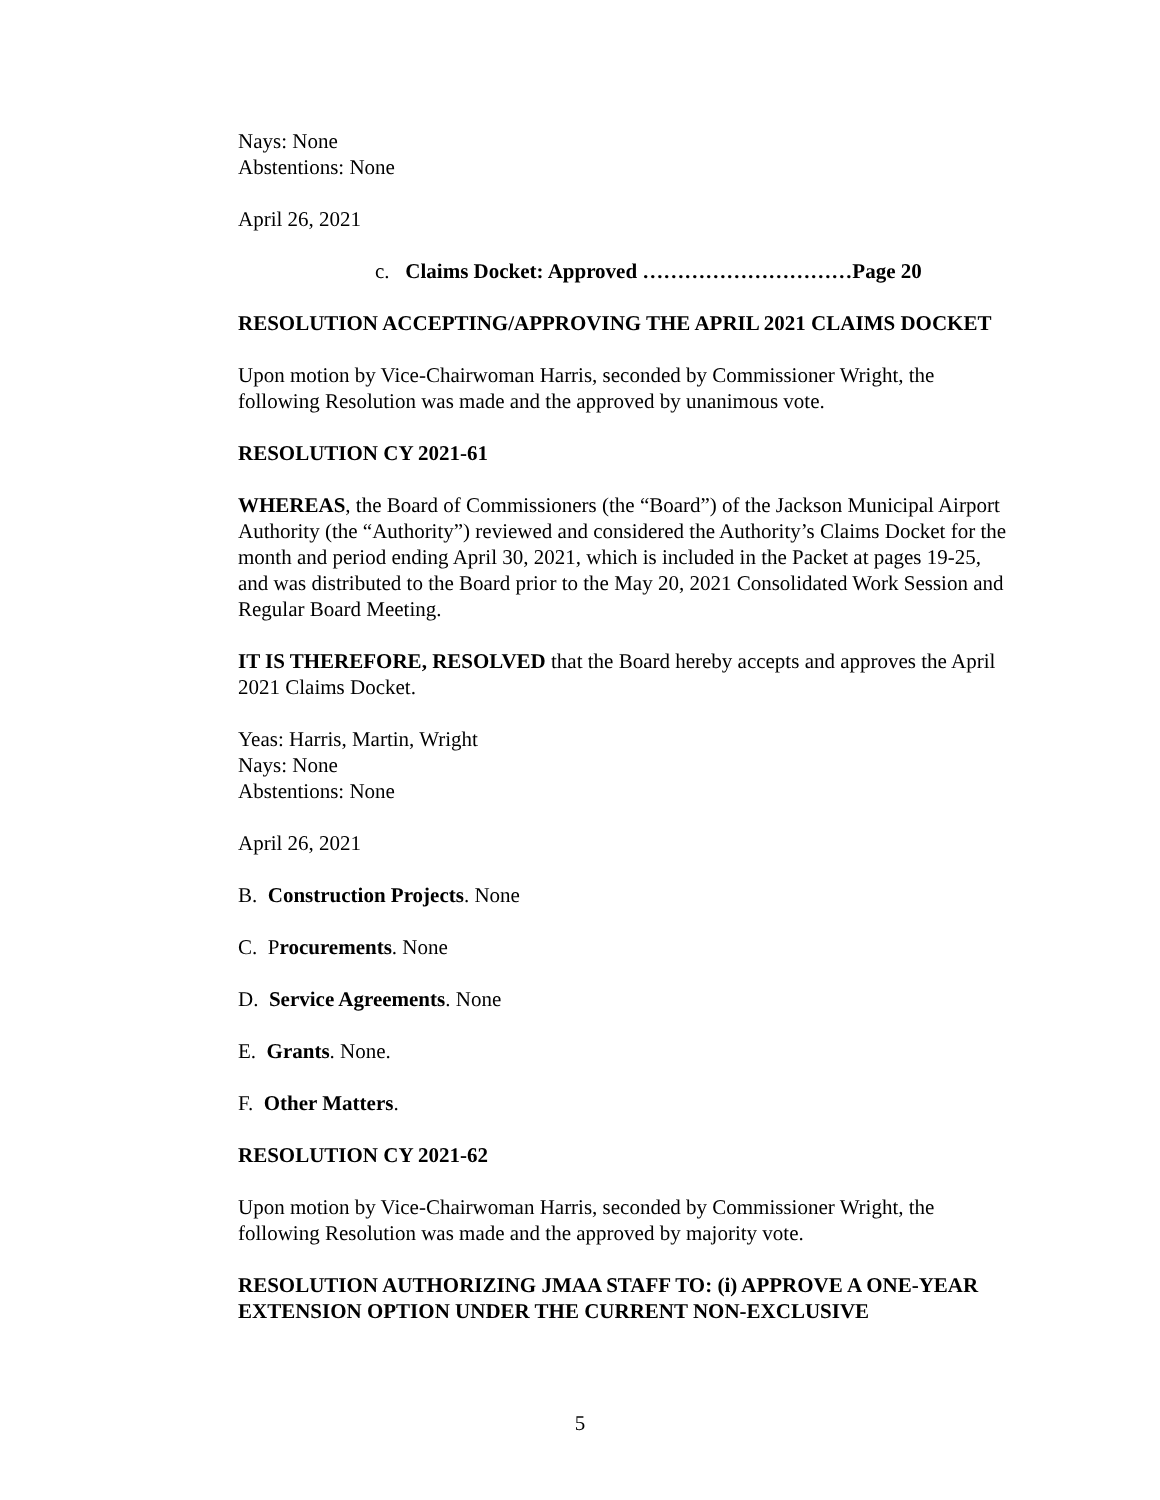Nays: None
Abstentions: None
April 26, 2021
c. Claims Docket: Approved …………………………Page 20
RESOLUTION ACCEPTING/APPROVING THE APRIL 2021 CLAIMS DOCKET
Upon motion by Vice-Chairwoman Harris, seconded by Commissioner Wright, the following Resolution was made and the approved by unanimous vote.
RESOLUTION CY 2021-61
WHEREAS, the Board of Commissioners (the “Board”) of the Jackson Municipal Airport Authority (the “Authority”) reviewed and considered the Authority’s Claims Docket for the month and period ending April 30, 2021, which is included in the Packet at pages 19-25, and was distributed to the Board prior to the May 20, 2021 Consolidated Work Session and Regular Board Meeting.
IT IS THEREFORE, RESOLVED that the Board hereby accepts and approves the April 2021 Claims Docket.
Yeas: Harris, Martin, Wright
Nays: None
Abstentions: None
April 26, 2021
B. Construction Projects. None
C. Procurements. None
D. Service Agreements. None
E. Grants. None.
F. Other Matters.
RESOLUTION CY 2021-62
Upon motion by Vice-Chairwoman Harris, seconded by Commissioner Wright, the following Resolution was made and the approved by majority vote.
RESOLUTION AUTHORIZING JMAA STAFF TO: (i) APPROVE A ONE-YEAR EXTENSION OPTION UNDER THE CURRENT NON-EXCLUSIVE
5